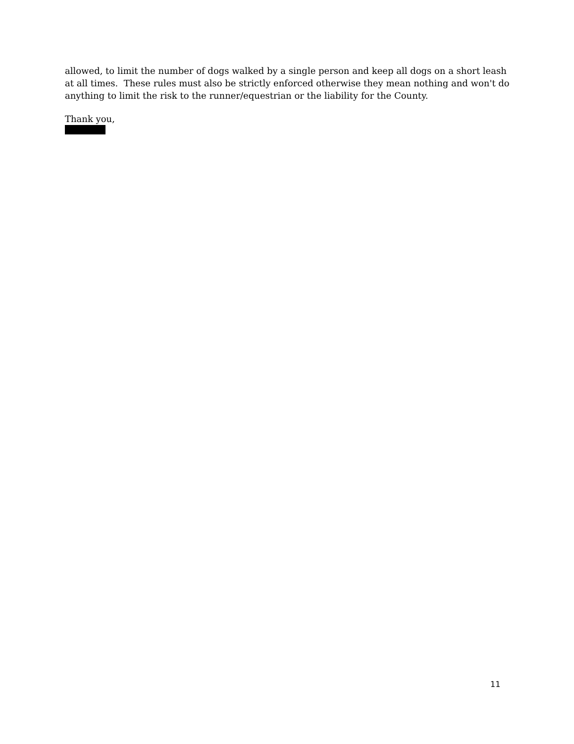allowed, to limit the number of dogs walked by a single person and keep all dogs on a short leash at all times. These rules must also be strictly enforced otherwise they mean nothing and won't do anything to limit the risk to the runner/equestrian or the liability for the County.
Thank you,
11